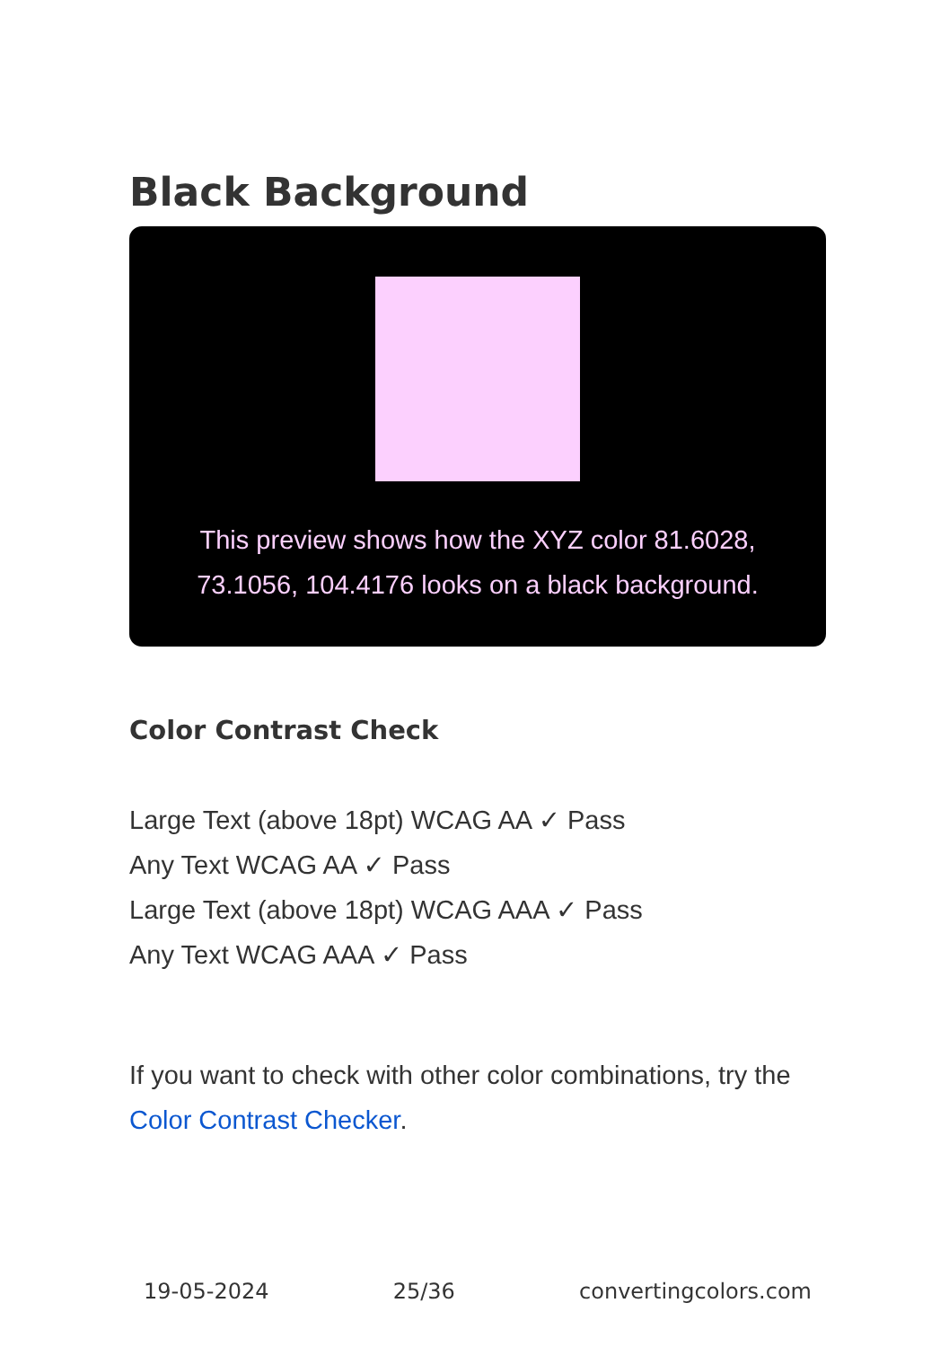Black Background
This preview shows how the XYZ color 81.6028, 73.1056, 104.4176 looks on a black background.
Color Contrast Check
Large Text (above 18pt) WCAG AA ✓ Pass
Any Text WCAG AA ✓ Pass
Large Text (above 18pt) WCAG AAA ✓ Pass
Any Text WCAG AAA ✓ Pass
If you want to check with other color combinations, try the Color Contrast Checker.
19-05-2024 25/36 convertingcolors.com